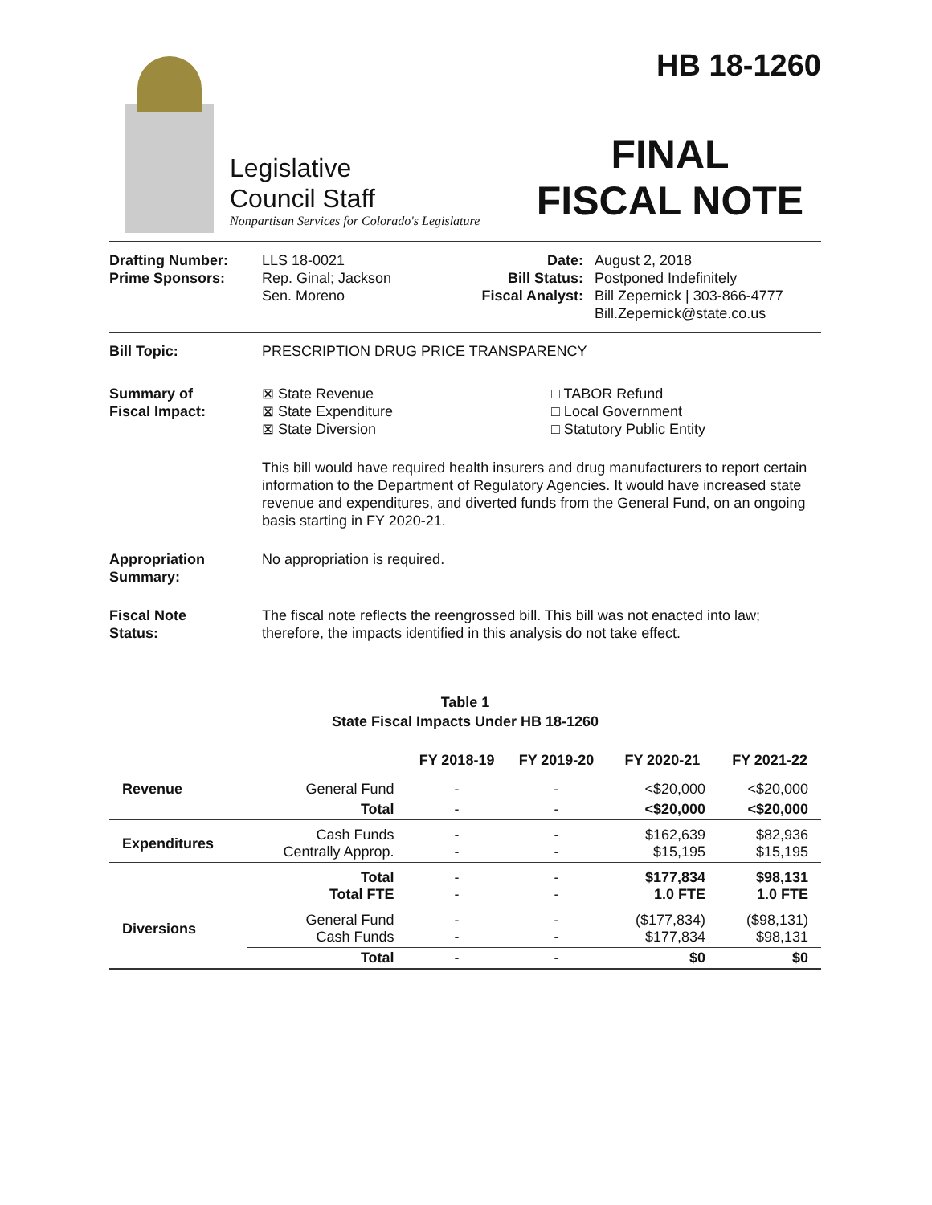Legislative
Council Staff
Nonpartisan Services for Colorado's Legislature
HB 18-1260
FINAL
FISCAL NOTE
Drafting Number:
Prime Sponsors:
LLS 18-0021
Rep. Ginal; Jackson
Sen. Moreno
Date:
Bill Status:
Fiscal Analyst:
August 2, 2018
Postponed Indefinitely
Bill Zepernick | 303-866-4777
Bill.Zepernick@state.co.us
Bill Topic: PRESCRIPTION DRUG PRICE TRANSPARENCY
Summary of
Fiscal Impact:
⊠ State Revenue
⊠ State Expenditure
⊠ State Diversion
□ TABOR Refund
□ Local Government
□ Statutory Public Entity
This bill would have required health insurers and drug manufacturers to report certain information to the Department of Regulatory Agencies. It would have increased state revenue and expenditures, and diverted funds from the General Fund, on an ongoing basis starting in FY 2020-21.
Appropriation
Summary:
No appropriation is required.
Fiscal Note
Status:
The fiscal note reflects the reengrossed bill. This bill was not enacted into law; therefore, the impacts identified in this analysis do not take effect.
Table 1
State Fiscal Impacts Under HB 18-1260
| | | FY 2018-19 | FY 2019-20 | FY 2020-21 | FY 2021-22 |
| --- | --- | --- | --- | --- | --- |
| Revenue | General Fund | - | - | <$20,000 | <$20,000 |
| | Total | - | - | <$20,000 | <$20,000 |
| Expenditures | Cash Funds Centrally Approp. | - - | - - | $162,639 $15,195 | $82,936 $15,195 |
| | Total Total FTE | - - | - - | $177,834 1.0 FTE | $98,131 1.0 FTE |
| Diversions | General Fund Cash Funds | - - | - - | ($177,834) $177,834 | ($98,131) $98,131 |
| | Total | - | - | $0 | $0 |